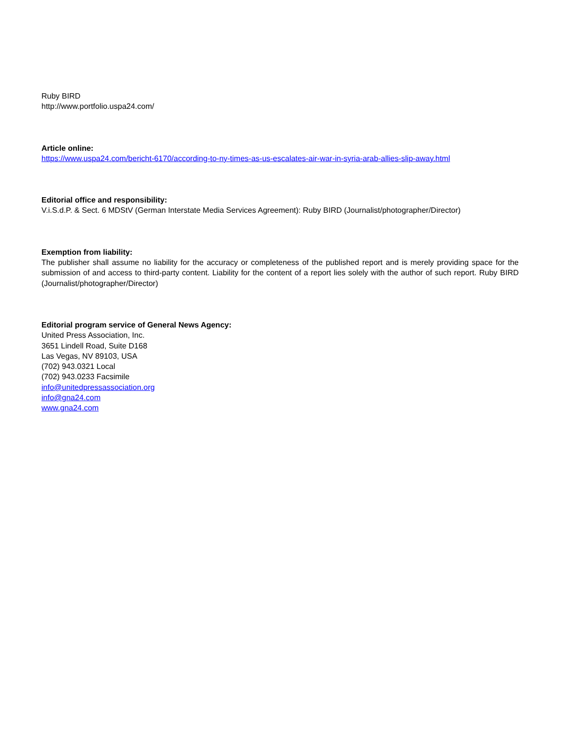Ruby BIRD
http://www.portfolio.uspa24.com/
Article online:
https://www.uspa24.com/bericht-6170/according-to-ny-times-as-us-escalates-air-war-in-syria-arab-allies-slip-away.html
Editorial office and responsibility:
V.i.S.d.P. & Sect. 6 MDStV (German Interstate Media Services Agreement): Ruby BIRD (Journalist/photographer/Director)
Exemption from liability:
The publisher shall assume no liability for the accuracy or completeness of the published report and is merely providing space for the submission of and access to third-party content. Liability for the content of a report lies solely with the author of such report. Ruby BIRD (Journalist/photographer/Director)
Editorial program service of General News Agency:
United Press Association, Inc.
3651 Lindell Road, Suite D168
Las Vegas, NV 89103, USA
(702) 943.0321 Local
(702) 943.0233 Facsimile
info@unitedpressassociation.org
info@gna24.com
www.gna24.com